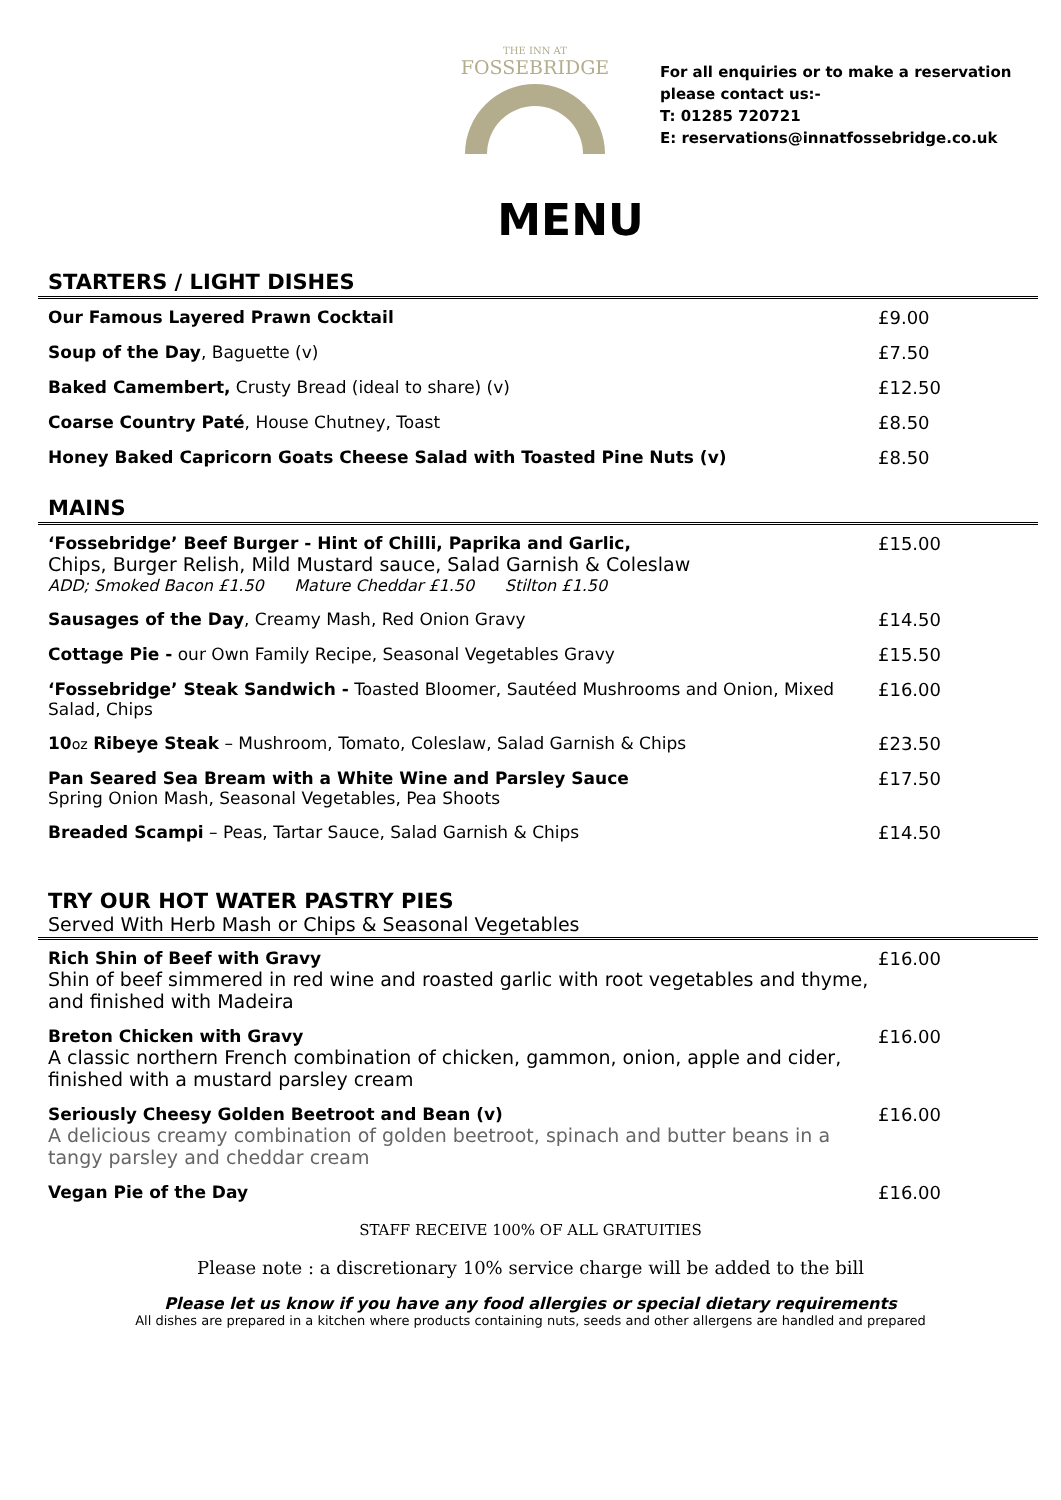THE INN AT
FOSSEBRIDGE
For all enquiries or to make a reservation
please contact us:-
T: 01285 720721
E: reservations@innatfossebridge.co.uk
MENU
STARTERS / LIGHT DISHES
| Our Famous Layered Prawn Cocktail | £9.00 |
| Soup of the Day , Baguette (v) | £7.50 |
| Baked Camembert, Crusty Bread (ideal to share) (v) | £12.50 |
| Coarse Country Paté , House Chutney, Toast | £8.50 |
| Honey Baked Capricorn Goats Cheese Salad with Toasted Pine Nuts (v) | £8.50 |
MAINS
| ‘Fossebridge’ Beef Burger - Hint of Chilli, Paprika and Garlic, Chips, Burger Relish, Mild Mustard sauce, Salad Garnish & Coleslaw ADD; Smoked Bacon £1.50 Mature Cheddar £1.50 Stilton £1.50 | £15.00 |
| Sausages of the Day , Creamy Mash, Red Onion Gravy | £14.50 |
| Cottage Pie - our Own Family Recipe, Seasonal Vegetables Gravy | £15.50 |
| ‘Fossebridge’ Steak Sandwich - Toasted Bloomer, Sautéed Mushrooms and Onion, Mixed Salad, Chips | £16.00 |
| 10 oz Ribeye Steak – Mushroom, Tomato, Coleslaw, Salad Garnish & Chips | £23.50 |
| Pan Seared Sea Bream with a White Wine and Parsley Sauce Spring Onion Mash, Seasonal Vegetables, Pea Shoots | £17.50 |
| Breaded Scampi – Peas, Tartar Sauce, Salad Garnish & Chips | £14.50 |
TRY OUR HOT WATER PASTRY PIES
Served With Herb Mash or Chips & Seasonal Vegetables
| Rich Shin of Beef with Gravy Shin of beef simmered in red wine and roasted garlic with root vegetables and thyme, and finished with Madeira | £16.00 |
| Breton Chicken with Gravy A classic northern French combination of chicken, gammon, onion, apple and cider, finished with a mustard parsley cream | £16.00 |
| Seriously Cheesy Golden Beetroot and Bean (v) A delicious creamy combination of golden beetroot, spinach and butter beans in a tangy parsley and cheddar cream | £16.00 |
| Vegan Pie of the Day | £16.00 |
STAFF RECEIVE 100% OF ALL GRATUITIES
Please note : a discretionary 10% service charge will be added to the bill
Please let us know if you have any food allergies or special dietary requirements
All dishes are prepared in a kitchen where products containing nuts, seeds and other allergens are handled and prepared